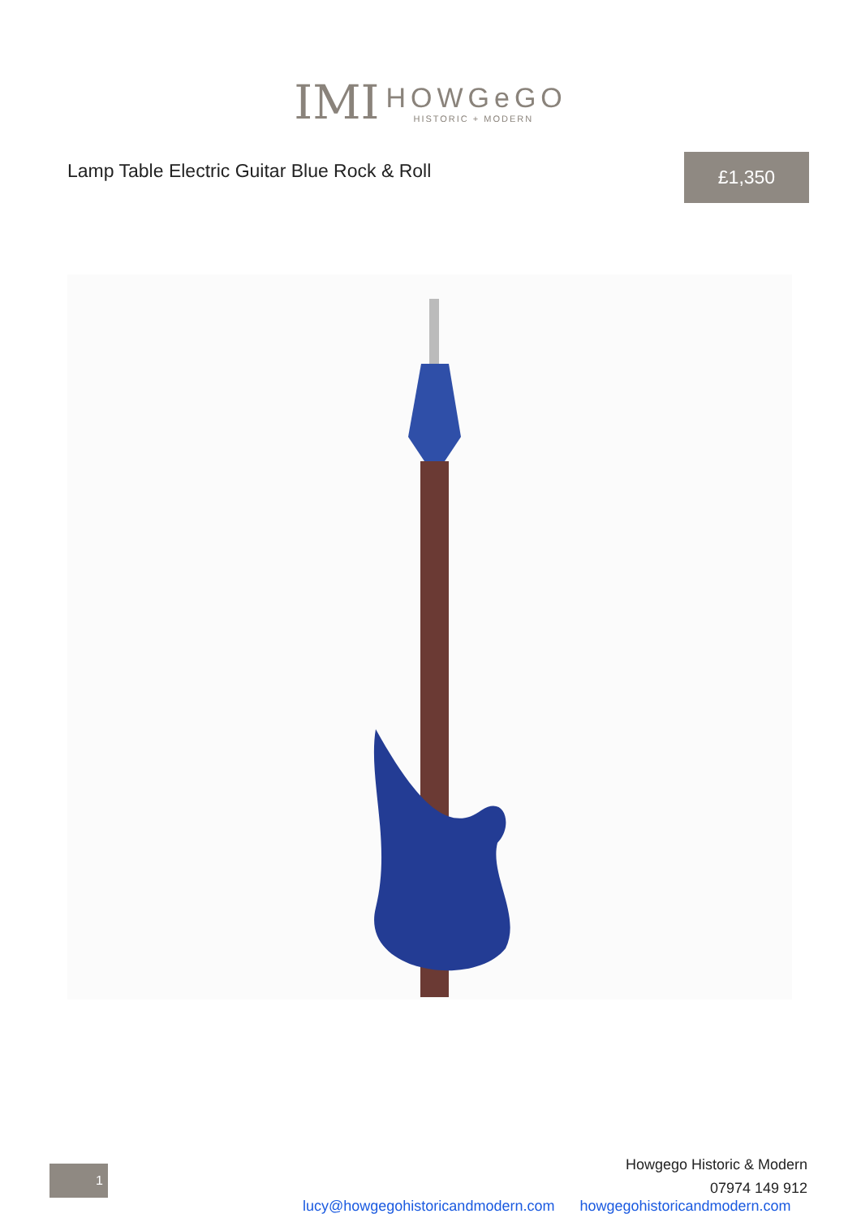IMI
HOWGeGO
HISTORIC + MODERN
Lamp Table Electric Guitar Blue Rock & Roll
£1,350
1
Howgego Historic & Modern
07974 149 912
lucy@howgegohistoricandmodern.com howgegohistoricandmodern.com